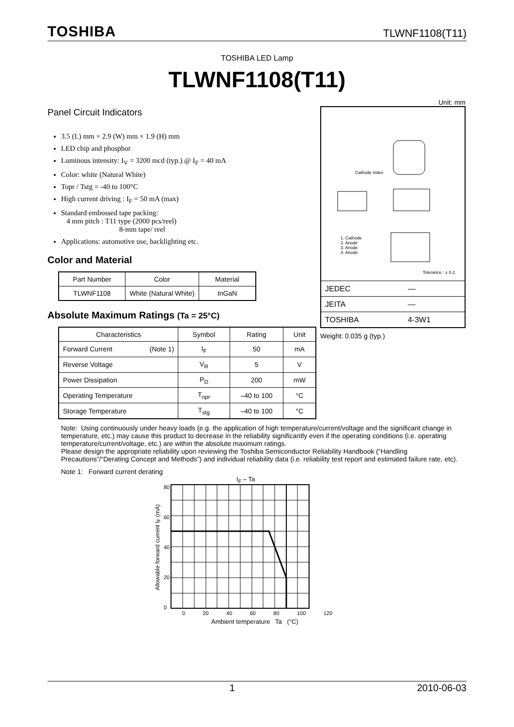TOSHIBA TLWNF1108(T11)
TOSHIBA LED Lamp
TLWNF1108(T11)
Panel Circuit Indicators
3.5 (L) mm × 2.9 (W) mm × 1.9 (H) mm
LED chip and phosphor
Luminous intensity: I<sub>V</sub> = 3200 mcd (typ.) @ I<sub>F</sub> = 40 mA
Color: white (Natural White)
Topr / Tstg = -40 to 100°C
High current driving : I<sub>F</sub> = 50 mA (max)
Standard embossed tape packing:
4 mm pitch : T11 type (2000 pcs/reel)
8-mm tape/ reel
Applications: automotive use, backlighting etc.
Color and Material
| Part Number | Color | Material |
| --- | --- | --- |
| TLWNF1108 | White (Natural White) | InGaN |
Absolute Maximum Ratings (Ta = 25°C)
| Characteristics | Symbol | Rating | Unit |
| --- | --- | --- | --- |
| Forward Current (Note 1) | I<sub>F</sub> | 50 | mA |
| Reverse Voltage | V<sub>R</sub> | 5 | V |
| Power Dissipation | P<sub>D</sub> | 200 | mW |
| Operating Temperature | T<sub>opr</sub> | –40 to 100 | °C |
| Storage Temperature | T<sub>stg</sub> | –40 to 100 | °C |
Unit: mm
Cathode index
1. Cathode
2. Anode
3. Anode
4. Anode
Tolerance : ± 0.2
| JEDEC | ― |
| JEITA | ― |
| TOSHIBA | 4-3W1 |
Weight: 0.035 g (typ.)
Note: Using continuously under heavy loads (e.g. the application of high temperature/current/voltage and the significant change in temperature, etc.) may cause this product to decrease in the reliability significantly even if the operating conditions (i.e. operating temperature/current/voltage, etc.) are within the absolute maximum ratings.
Please design the appropriate reliability upon reviewing the Toshiba Semiconductor Reliability Handbook (“Handling Precautions”/“Derating Concept and Methods”) and individual reliability data (i.e. reliability test report and estimated failure rate, etc).
Note 1: Forward current derating
I<sub>F</sub> – Ta
Allowable forward current I<sub>F</sub> (mA)
80
60
40
20
0
0 20 40 60 80 100 120
Ambient temperature Ta (°C)
1 2010-06-03